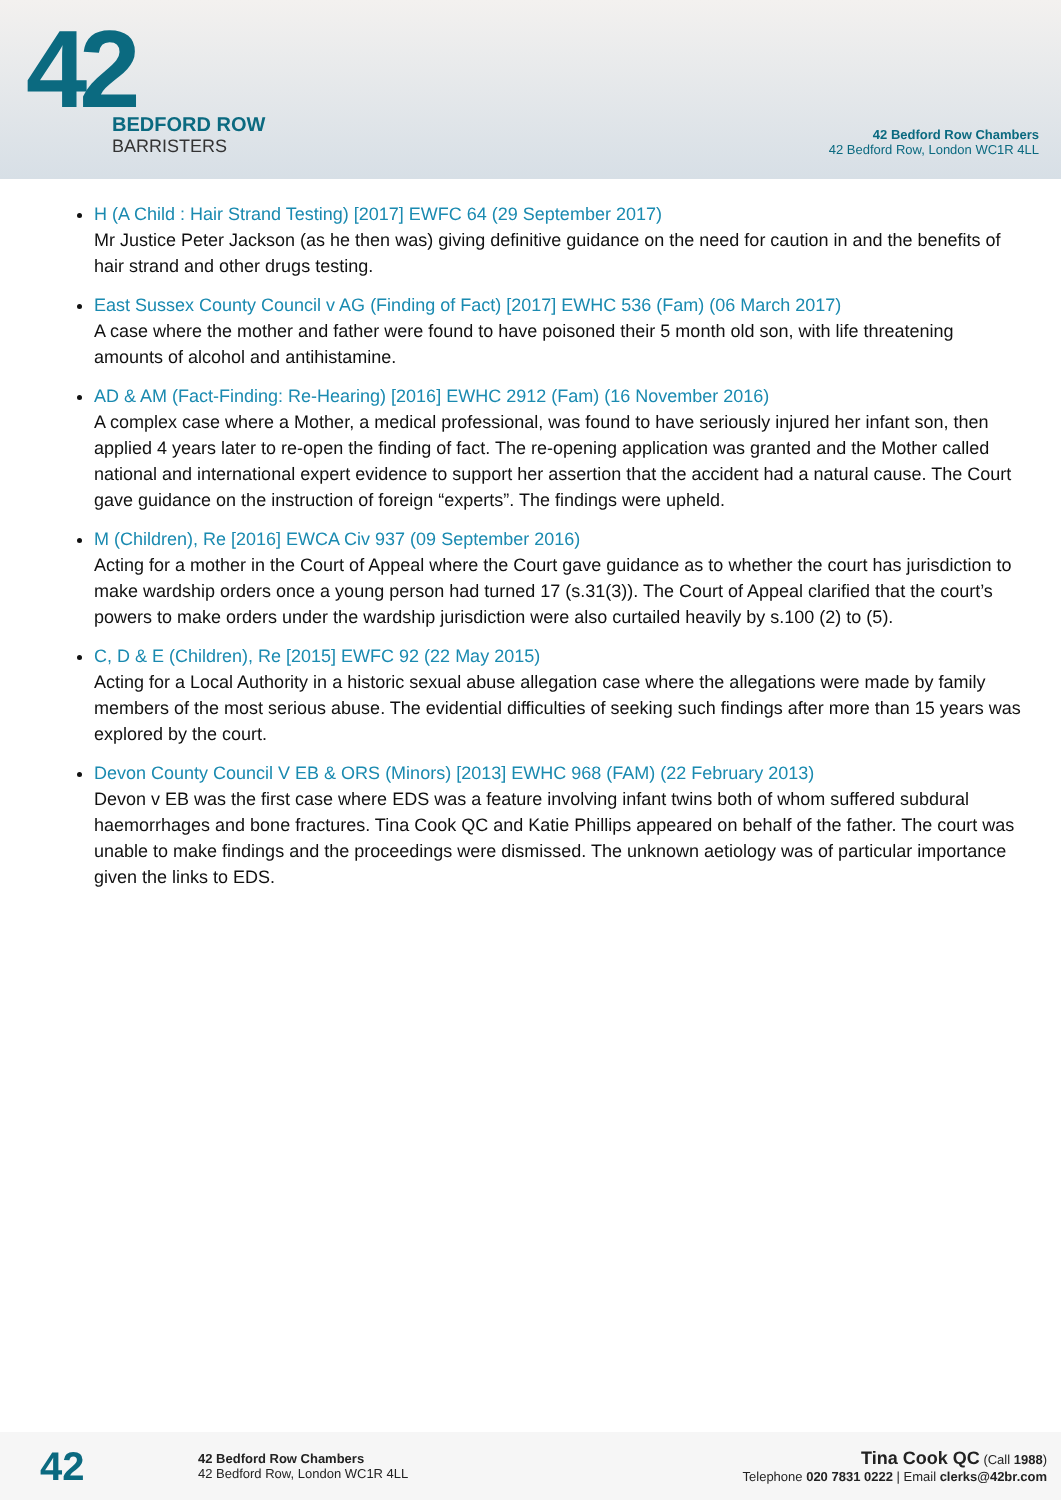42
BEDFORD ROW
BARRISTERS
42 Bedford Row Chambers
42 Bedford Row, London WC1R 4LL
H (A Child : Hair Strand Testing) [2017] EWFC 64 (29 September 2017)
Mr Justice Peter Jackson (as he then was) giving definitive guidance on the need for caution in and the benefits of hair strand and other drugs testing.
East Sussex County Council v AG (Finding of Fact) [2017] EWHC 536 (Fam) (06 March 2017)
A case where the mother and father were found to have poisoned their 5 month old son, with life threatening amounts of alcohol and antihistamine.
AD & AM (Fact-Finding: Re-Hearing) [2016] EWHC 2912 (Fam) (16 November 2016)
A complex case where a Mother, a medical professional, was found to have seriously injured her infant son, then applied 4 years later to re-open the finding of fact. The re-opening application was granted and the Mother called national and international expert evidence to support her assertion that the accident had a natural cause. The Court gave guidance on the instruction of foreign “experts”. The findings were upheld.
M (Children), Re [2016] EWCA Civ 937 (09 September 2016)
Acting for a mother in the Court of Appeal where the Court gave guidance as to whether the court has jurisdiction to make wardship orders once a young person had turned 17 (s.31(3)). The Court of Appeal clarified that the court’s powers to make orders under the wardship jurisdiction were also curtailed heavily by s.100 (2) to (5).
C, D & E (Children), Re [2015] EWFC 92 (22 May 2015)
Acting for a Local Authority in a historic sexual abuse allegation case where the allegations were made by family members of the most serious abuse. The evidential difficulties of seeking such findings after more than 15 years was explored by the court.
Devon County Council V EB & ORS (Minors) [2013] EWHC 968 (FAM) (22 February 2013)
Devon v EB was the first case where EDS was a feature involving infant twins both of whom suffered subdural haemorrhages and bone fractures. Tina Cook QC and Katie Phillips appeared on behalf of the father. The court was unable to make findings and the proceedings were dismissed. The unknown aetiology was of particular importance given the links to EDS.
42
42 Bedford Row Chambers
42 Bedford Row, London WC1R 4LL
Tina Cook QC (Call 1988)
Telephone 020 7831 0222 | Email clerks@42br.com